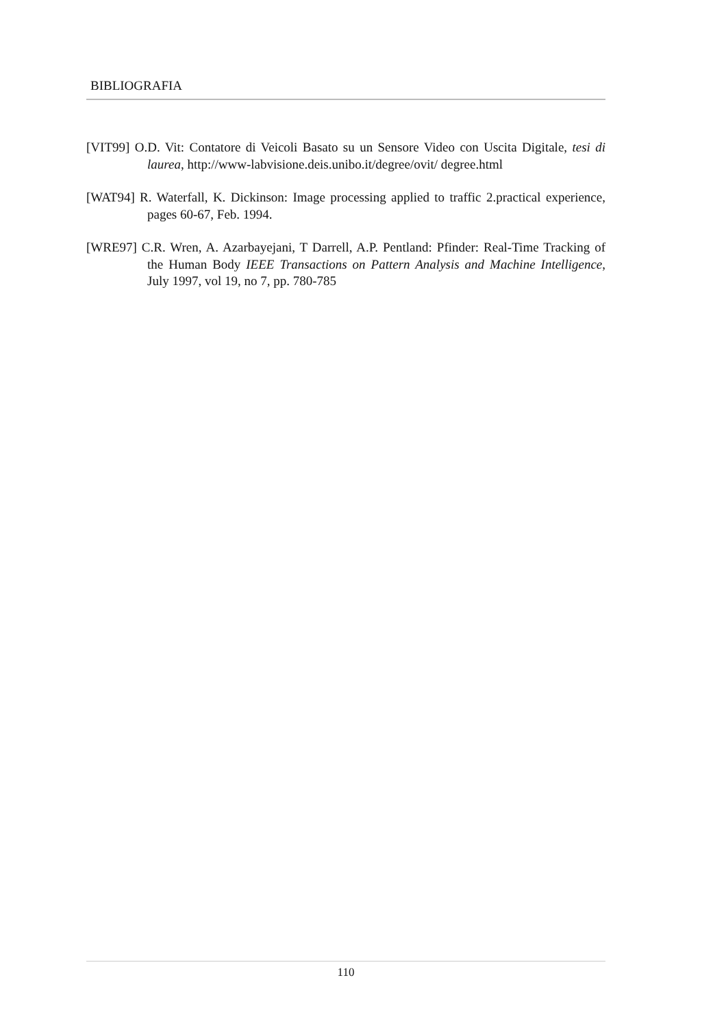BIBLIOGRAFIA
[VIT99] O.D. Vit: Contatore di Veicoli Basato su un Sensore Video con Uscita Digitale, tesi di laurea, http://www-labvisione.deis.unibo.it/degree/ovit/ degree.html
[WAT94] R. Waterfall, K. Dickinson: Image processing applied to traffic 2.practical experience, pages 60-67, Feb. 1994.
[WRE97] C.R. Wren, A. Azarbayejani, T Darrell, A.P. Pentland: Pfinder: Real-Time Tracking of the Human Body IEEE Transactions on Pattern Analysis and Machine Intelligence, July 1997, vol 19, no 7, pp. 780-785
110